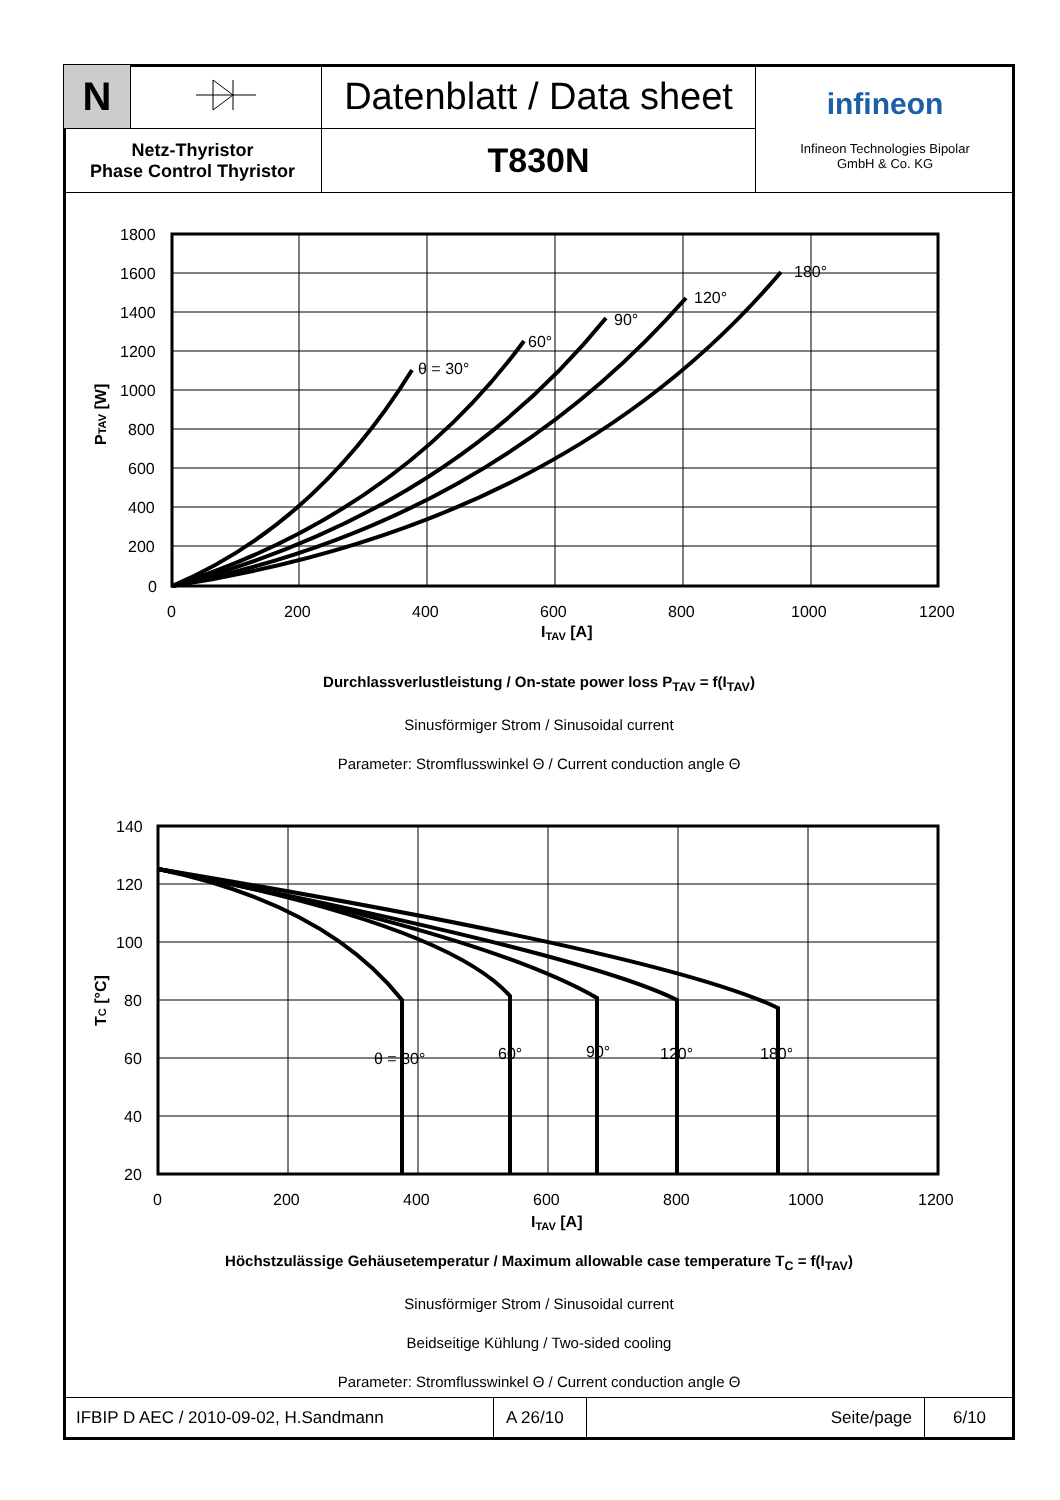| N | | Datenblatt / Data sheet | infineon Infineon Technologies Bipolar GmbH & Co. KG |
| Netz-Thyristor Phase Control Thyristor | | T830N | |
1800
1600
1400
1200
1000
800
600
400
200
0
0
200
400
600
800
1000
1200
ITAV [A]
θ = 30°
60°
90°
120°
180°
PTAV [W]
Durchlassverlustleistung / On-state power loss P<sub>TAV</sub> = f(I<sub>TAV</sub>)
Sinusförmiger Strom / Sinusoidal current
Parameter: Stromflusswinkel Θ / Current conduction angle Θ
140
120
100
80
60
40
20
0
200
400
600
800
1000
1200
ITAV [A]
θ = 30°
60°
90°
120°
180°
TC [°C]
Höchstzulässige Gehäusetemperatur / Maximum allowable case temperature T<sub>C</sub> = f(I<sub>TAV</sub>)
Sinusförmiger Strom / Sinusoidal current
Beidseitige Kühlung / Two-sided cooling
Parameter: Stromflusswinkel Θ / Current conduction angle Θ
| IFBIP D AEC / 2010-09-02, H.Sandmann | A 26/10 | Seite/page | 6/10 |